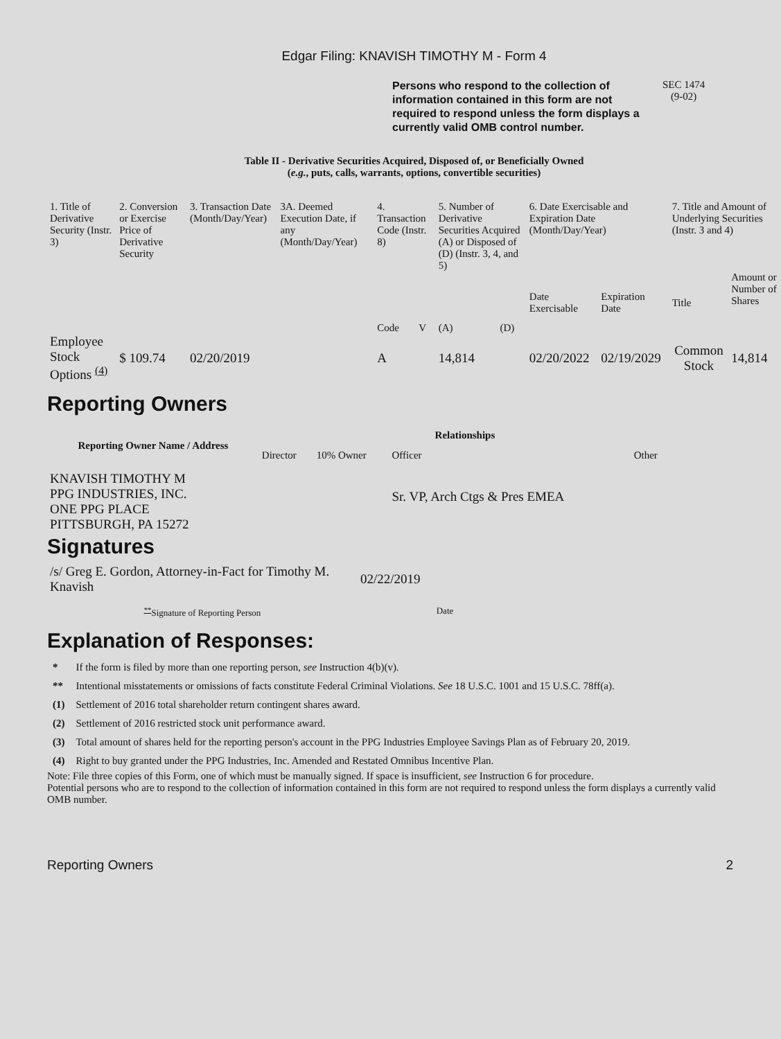Edgar Filing: KNAVISH TIMOTHY M - Form 4
Persons who respond to the collection of information contained in this form are not required to respond unless the form displays a currently valid OMB control number.
SEC 1474
(9-02)
Table II - Derivative Securities Acquired, Disposed of, or Beneficially Owned
(e.g., puts, calls, warrants, options, convertible securities)
| 1. Title of Derivative Security (Instr. 3) | 2. Conversion or Exercise Price of Derivative Security | 3. Transaction Date (Month/Day/Year) | 3A. Deemed Execution Date, if any (Month/Day/Year) | 4. Transaction Code (Instr. 8) | | 5. Number of Derivative Securities Acquired (A) or Disposed of (D) (Instr. 3, 4, and 5) | | 6. Date Exercisable and Expiration Date (Month/Day/Year) | | 7. Title and Amount of Underlying Securities (Instr. 3 and 4) | |
| | | | | Code | V | (A) | (D) | Date Exercisable | Expiration Date | Title | Amount or Number of Shares |
| Employee Stock Options <sup>(4)</sup> | $ 109.74 | 02/20/2019 | | A | | 14,814 | | 02/20/2022 | 02/19/2029 | Common Stock | 14,814 |
Reporting Owners
| Reporting Owner Name / Address | Relationships | | | |
| --- | --- | --- | --- | --- |
| | Director | 10% Owner | Officer | Other |
| KNAVISH TIMOTHY M PPG INDUSTRIES, INC. ONE PPG PLACE PITTSBURGH, PA 15272 | | | Sr. VP, Arch Ctgs & Pres EMEA | |
Signatures
| /s/ Greg E. Gordon, Attorney-in-Fact for Timothy M. Knavish | 02/22/2019 |
| <sup>**</sup> Signature of Reporting Person | Date |
Explanation of Responses:
| * | If the form is filed by more than one reporting person, see Instruction 4(b)(v). |
| ** | Intentional misstatements or omissions of facts constitute Federal Criminal Violations. See 18 U.S.C. 1001 and 15 U.S.C. 78ff(a). |
| (1) | Settlement of 2016 total shareholder return contingent shares award. |
| (2) | Settlement of 2016 restricted stock unit performance award. |
| (3) | Total amount of shares held for the reporting person's account in the PPG Industries Employee Savings Plan as of February 20, 2019. |
| (4) | Right to buy granted under the PPG Industries, Inc. Amended and Restated Omnibus Incentive Plan. |
Note: File three copies of this Form, one of which must be manually signed. If space is insufficient, see Instruction 6 for procedure.
Potential persons who are to respond to the collection of information contained in this form are not required to respond unless the form displays a currently valid OMB number.
Reporting Owners 2